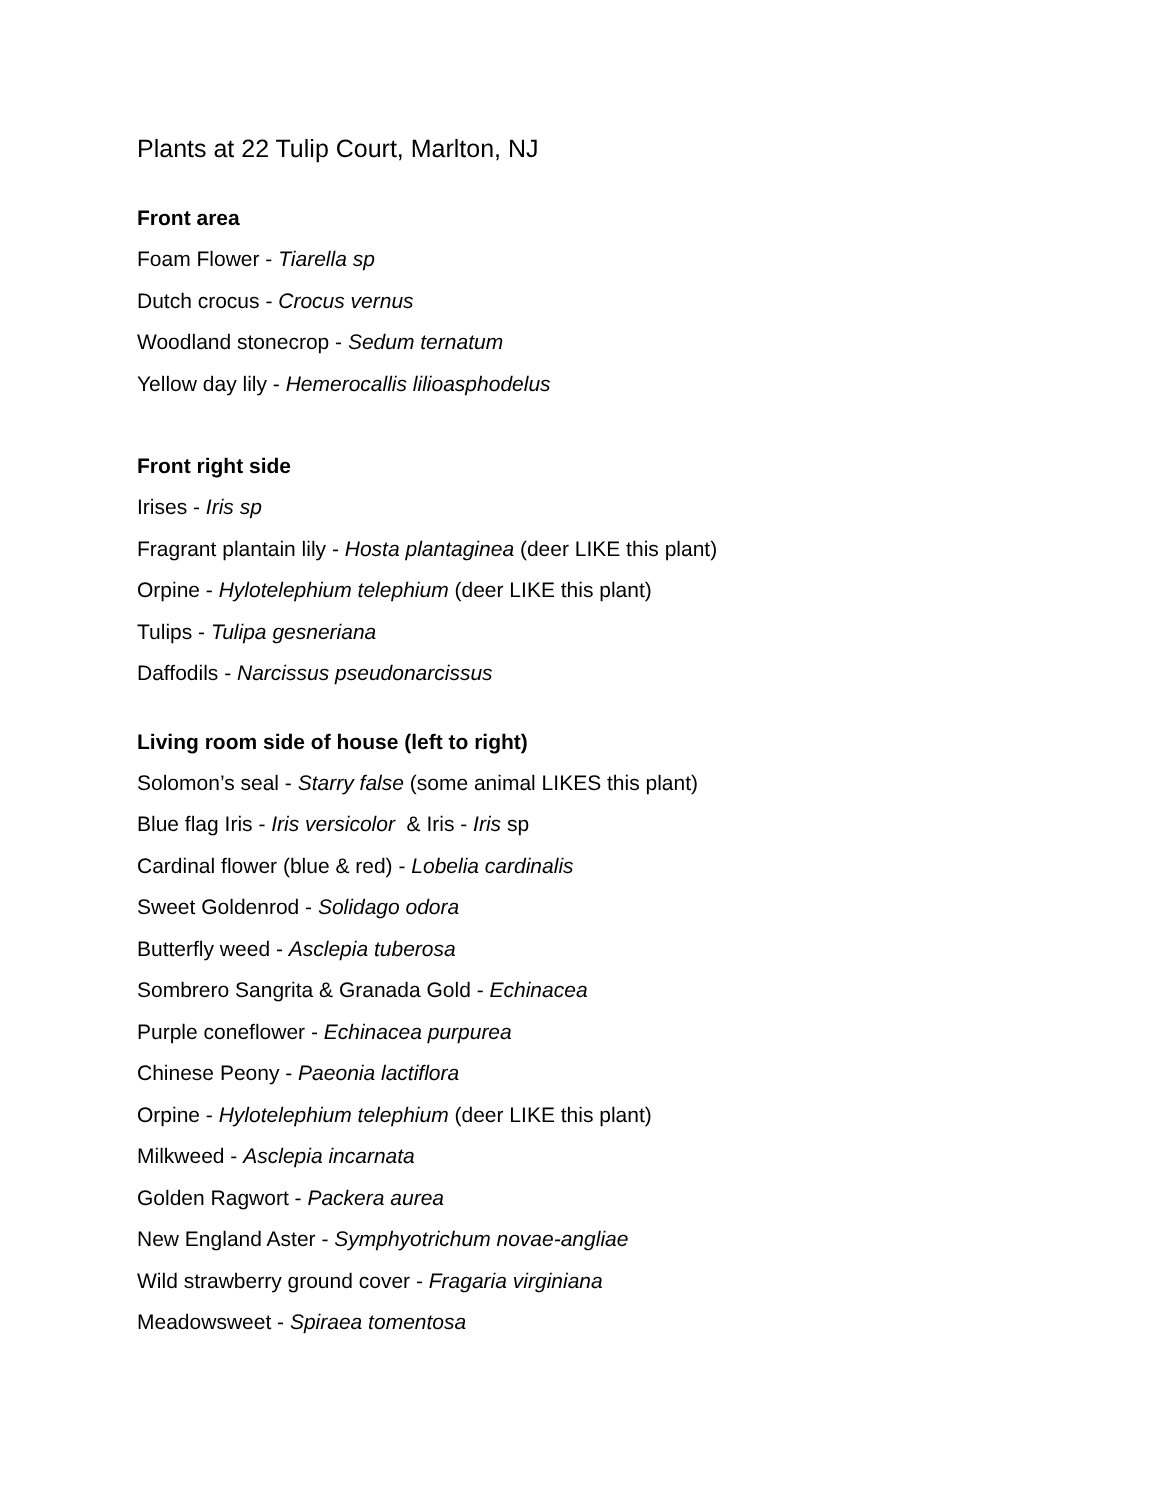Plants at 22 Tulip Court, Marlton, NJ
Front area
Foam Flower - Tiarella sp
Dutch crocus - Crocus vernus
Woodland stonecrop - Sedum ternatum
Yellow day lily - Hemerocallis lilioasphodelus
Front right side
Irises - Iris sp
Fragrant plantain lily - Hosta plantaginea (deer LIKE this plant)
Orpine - Hylotelephium telephium (deer LIKE this plant)
Tulips - Tulipa gesneriana
Daffodils - Narcissus pseudonarcissus
Living room side of house (left to right)
Solomon’s seal - Starry false (some animal LIKES this plant)
Blue flag Iris - Iris versicolor & Iris - Iris sp
Cardinal flower (blue & red) - Lobelia cardinalis
Sweet Goldenrod - Solidago odora
Butterfly weed - Asclepia tuberosa
Sombrero Sangrita & Granada Gold - Echinacea
Purple coneflower - Echinacea purpurea
Chinese Peony - Paeonia lactiflora
Orpine - Hylotelephium telephium (deer LIKE this plant)
Milkweed - Asclepia incarnata
Golden Ragwort - Packera aurea
New England Aster - Symphyotrichum novae-angliae
Wild strawberry ground cover - Fragaria virginiana
Meadowsweet - Spiraea tomentosa